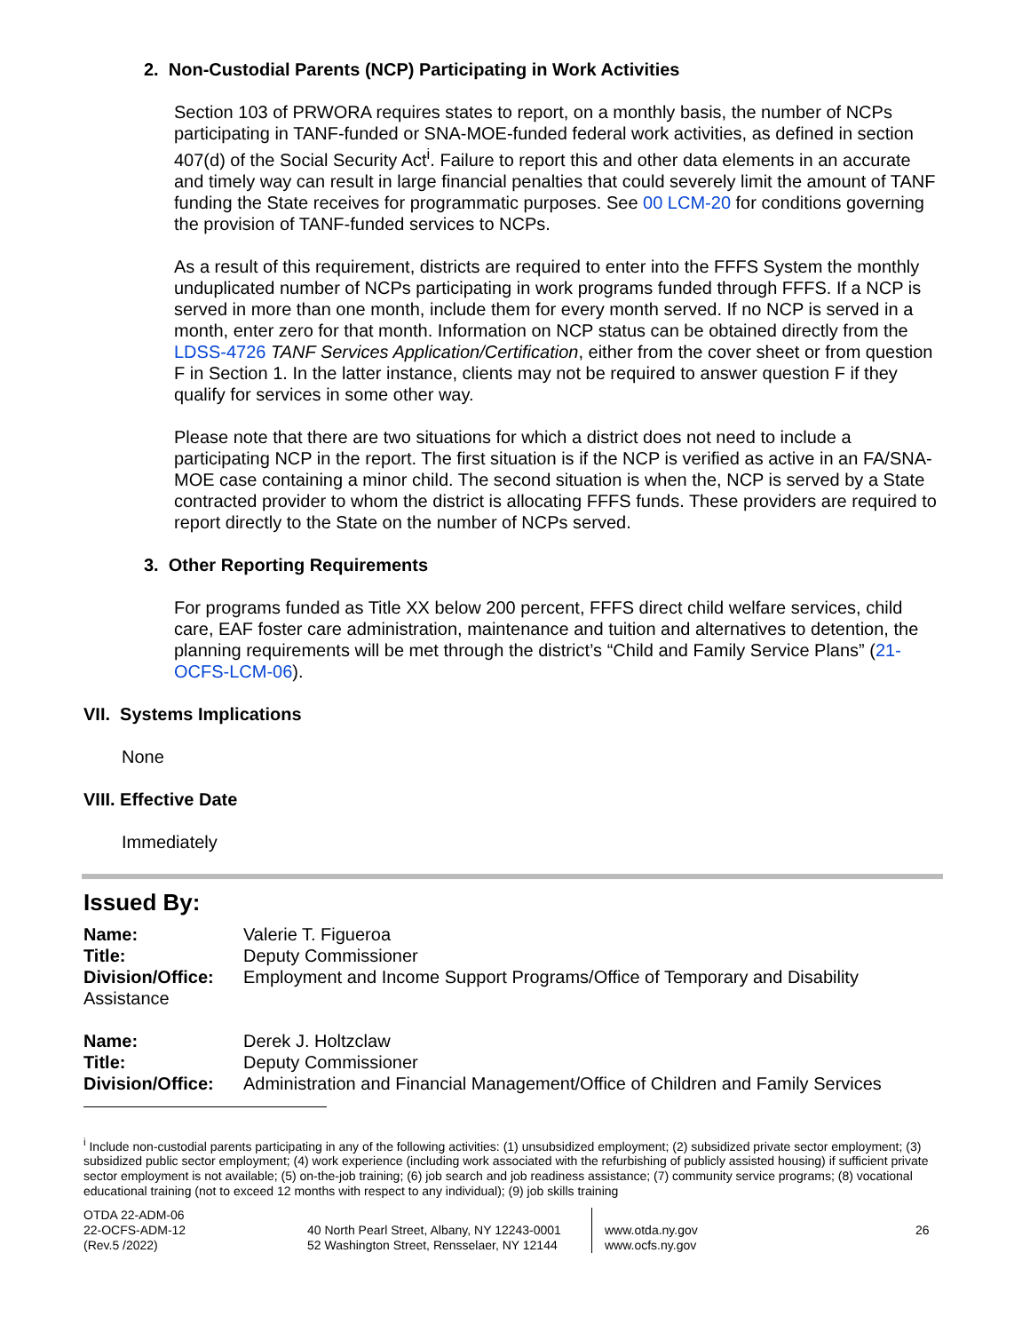2. Non-Custodial Parents (NCP) Participating in Work Activities
Section 103 of PRWORA requires states to report, on a monthly basis, the number of NCPs participating in TANF-funded or SNA-MOE-funded federal work activities, as defined in section 407(d) of the Social Security Act<sup>i</sup>. Failure to report this and other data elements in an accurate and timely way can result in large financial penalties that could severely limit the amount of TANF funding the State receives for programmatic purposes. See 00 LCM-20 for conditions governing the provision of TANF-funded services to NCPs.
As a result of this requirement, districts are required to enter into the FFFS System the monthly unduplicated number of NCPs participating in work programs funded through FFFS. If a NCP is served in more than one month, include them for every month served. If no NCP is served in a month, enter zero for that month. Information on NCP status can be obtained directly from the LDSS-4726 TANF Services Application/Certification, either from the cover sheet or from question F in Section 1. In the latter instance, clients may not be required to answer question F if they qualify for services in some other way.
Please note that there are two situations for which a district does not need to include a participating NCP in the report. The first situation is if the NCP is verified as active in an FA/SNA-MOE case containing a minor child. The second situation is when the, NCP is served by a State contracted provider to whom the district is allocating FFFS funds. These providers are required to report directly to the State on the number of NCPs served.
3. Other Reporting Requirements
For programs funded as Title XX below 200 percent, FFFS direct child welfare services, child care, EAF foster care administration, maintenance and tuition and alternatives to detention, the planning requirements will be met through the district’s “Child and Family Service Plans” (21-OCFS-LCM-06).
VII. Systems Implications
None
VIII. Effective Date
Immediately
Issued By:
Name: Valerie T. Figueroa
Title: Deputy Commissioner
Division/Office: Employment and Income Support Programs/Office of Temporary and Disability
Assistance
Name: Derek J. Holtzclaw
Title: Deputy Commissioner
Division/Office: Administration and Financial Management/Office of Children and Family Services
<sup>i</sup> Include non-custodial parents participating in any of the following activities: (1) unsubsidized employment; (2) subsidized private sector employment; (3) subsidized public sector employment; (4) work experience (including work associated with the refurbishing of publicly assisted housing) if sufficient private sector employment is not available; (5) on-the-job training; (6) job search and job readiness assistance; (7) community service programs; (8) vocational educational training (not to exceed 12 months with respect to any individual); (9) job skills training
OTDA 22-ADM-06
22-OCFS-ADM-12
(Rev.5 /2022)
40 North Pearl Street, Albany, NY 12243-0001
52 Washington Street, Rensselaer, NY 12144
www.otda.ny.gov
www.ocfs.ny.gov
26